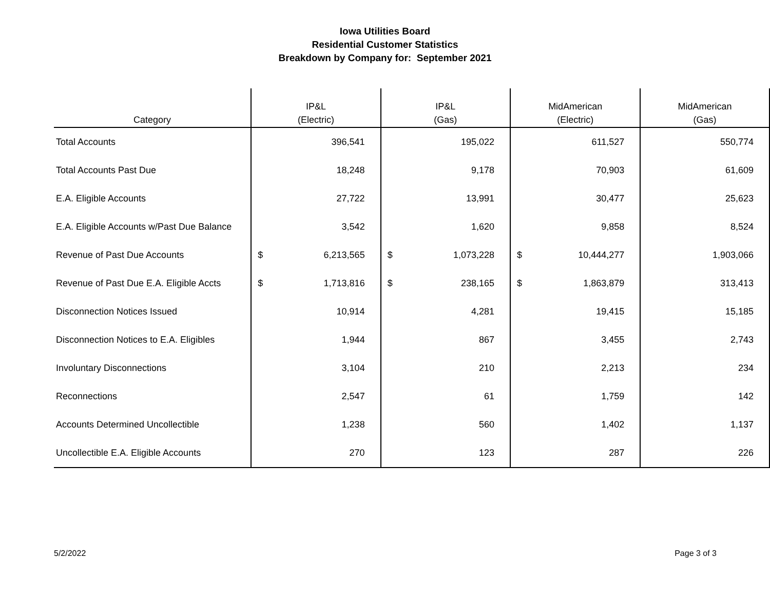Iowa Utilities Board
Residential Customer Statistics
Breakdown by Company for: September 2021
| Category | IP&L (Electric) | | IP&L (Gas) | | MidAmerican (Electric) | | MidAmerican (Gas) | |
| --- | --- | --- | --- | --- | --- | --- | --- | --- |
| Total Accounts | | 396,541 | | 195,022 | | 611,527 | | 550,774 |
| Total Accounts Past Due | | 18,248 | | 9,178 | | 70,903 | | 61,609 |
| E.A. Eligible Accounts | | 27,722 | | 13,991 | | 30,477 | | 25,623 |
| E.A. Eligible Accounts w/Past Due Balance | | 3,542 | | 1,620 | | 9,858 | | 8,524 |
| Revenue of Past Due Accounts | $ | 6,213,565 | $ | 1,073,228 | $ | 10,444,277 | | 1,903,066 |
| Revenue of Past Due E.A. Eligible Accts | $ | 1,713,816 | $ | 238,165 | $ | 1,863,879 | | 313,413 |
| Disconnection Notices Issued | | 10,914 | | 4,281 | | 19,415 | | 15,185 |
| Disconnection Notices to E.A. Eligibles | | 1,944 | | 867 | | 3,455 | | 2,743 |
| Involuntary Disconnections | | 3,104 | | 210 | | 2,213 | | 234 |
| Reconnections | | 2,547 | | 61 | | 1,759 | | 142 |
| Accounts Determined Uncollectible | | 1,238 | | 560 | | 1,402 | | 1,137 |
| Uncollectible E.A. Eligible Accounts | | 270 | | 123 | | 287 | | 226 |
5/2/2022 Page 3 of 3